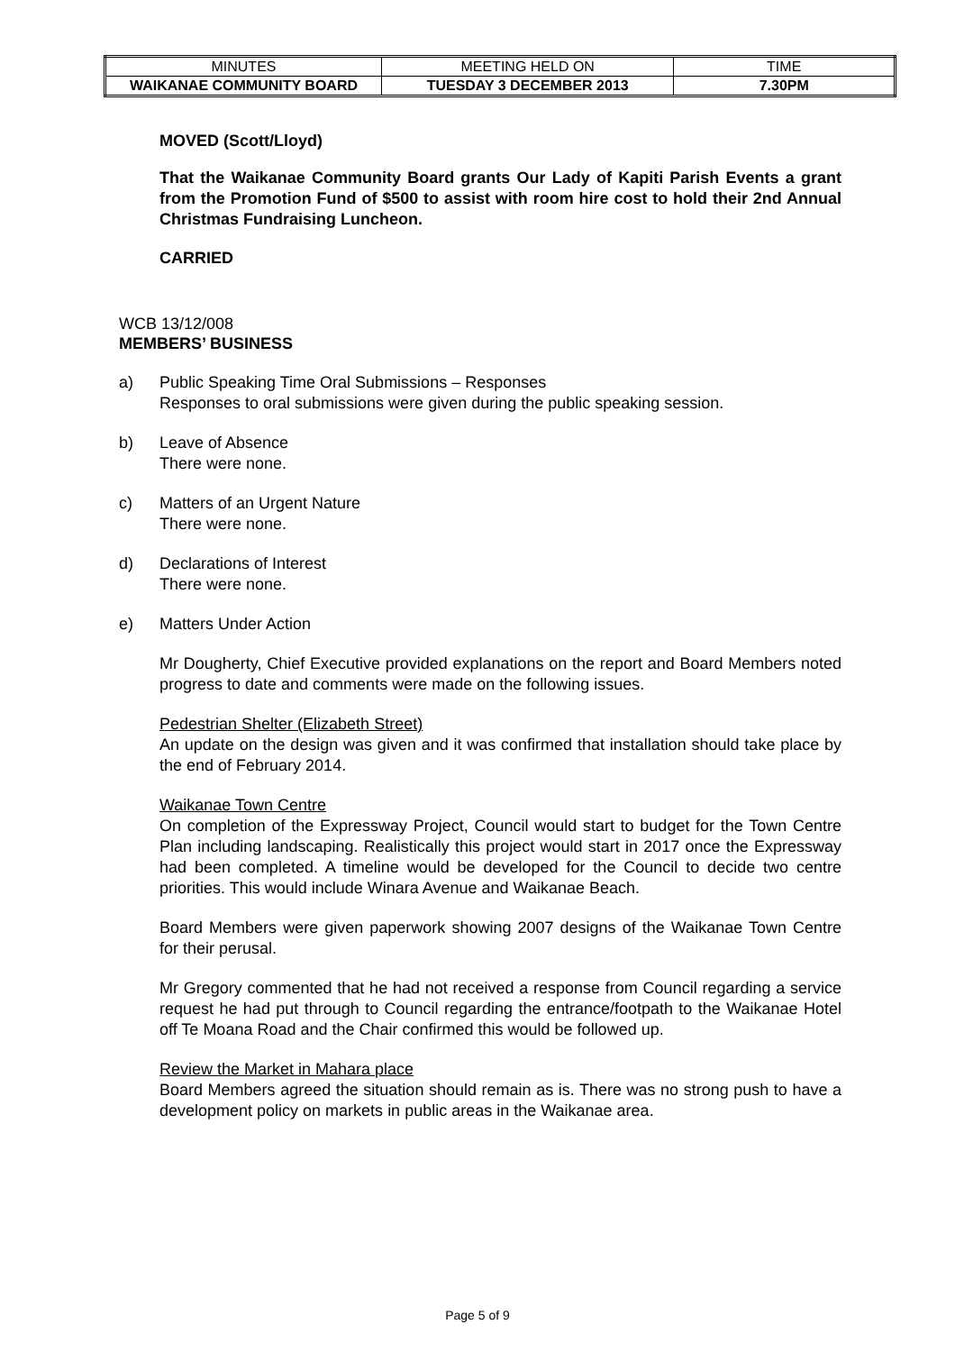| MINUTES | MEETING HELD ON | TIME |
| WAIKANAE COMMUNITY BOARD | TUESDAY 3 DECEMBER 2013 | 7.30PM |
MOVED (Scott/Lloyd)
That the Waikanae Community Board grants Our Lady of Kapiti Parish Events a grant from the Promotion Fund of $500 to assist with room hire cost to hold their 2nd Annual Christmas Fundraising Luncheon.
CARRIED
WCB 13/12/008
MEMBERS’ BUSINESS
a) Public Speaking Time Oral Submissions – Responses
Responses to oral submissions were given during the public speaking session.
b) Leave of Absence
There were none.
c) Matters of an Urgent Nature
There were none.
d) Declarations of Interest
There were none.
e) Matters Under Action
Mr Dougherty, Chief Executive provided explanations on the report and Board Members noted progress to date and comments were made on the following issues.
Pedestrian Shelter (Elizabeth Street)
An update on the design was given and it was confirmed that installation should take place by the end of February 2014.
Waikanae Town Centre
On completion of the Expressway Project, Council would start to budget for the Town Centre Plan including landscaping. Realistically this project would start in 2017 once the Expressway had been completed. A timeline would be developed for the Council to decide two centre priorities. This would include Winara Avenue and Waikanae Beach.
Board Members were given paperwork showing 2007 designs of the Waikanae Town Centre for their perusal.
Mr Gregory commented that he had not received a response from Council regarding a service request he had put through to Council regarding the entrance/footpath to the Waikanae Hotel off Te Moana Road and the Chair confirmed this would be followed up.
Review the Market in Mahara place
Board Members agreed the situation should remain as is. There was no strong push to have a development policy on markets in public areas in the Waikanae area.
Page 5 of 9